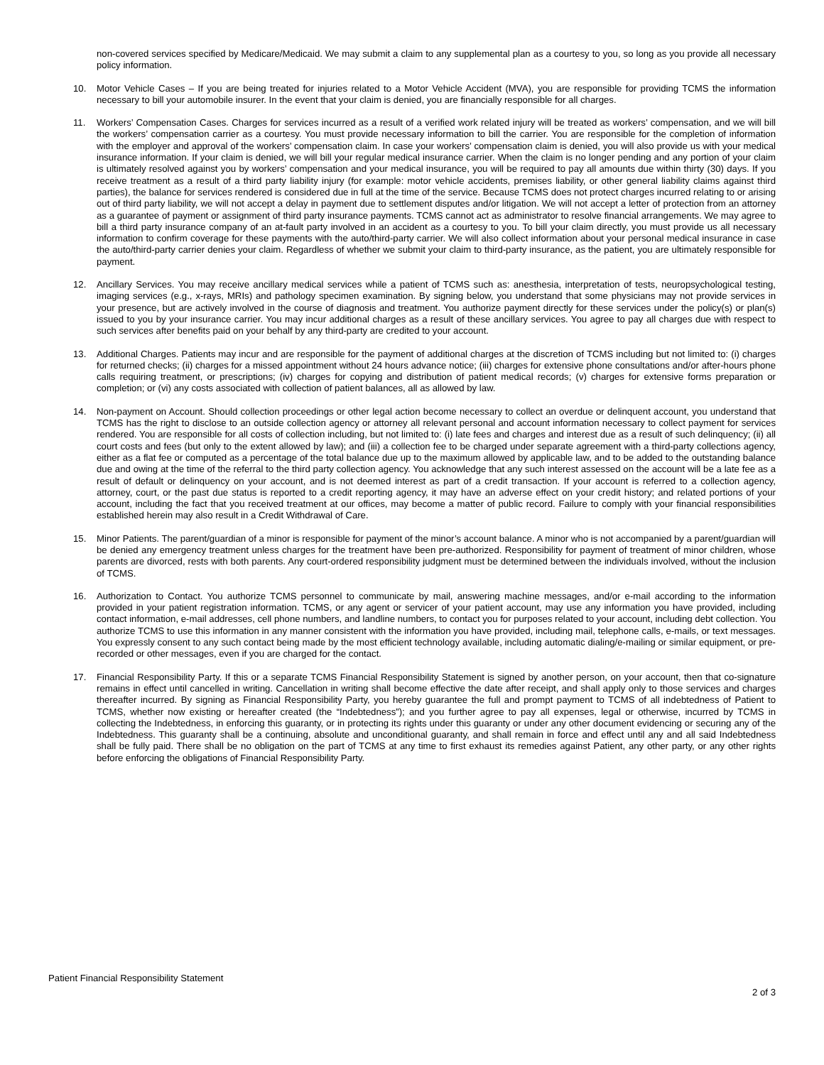non-covered services specified by Medicare/Medicaid. We may submit a claim to any supplemental plan as a courtesy to you, so long as you provide all necessary policy information.
10. Motor Vehicle Cases – If you are being treated for injuries related to a Motor Vehicle Accident (MVA), you are responsible for providing TCMS the information necessary to bill your automobile insurer. In the event that your claim is denied, you are financially responsible for all charges.
11. Workers’ Compensation Cases. Charges for services incurred as a result of a verified work related injury will be treated as workers’ compensation, and we will bill the workers’ compensation carrier as a courtesy. You must provide necessary information to bill the carrier. You are responsible for the completion of information with the employer and approval of the workers’ compensation claim. In case your workers’ compensation claim is denied, you will also provide us with your medical insurance information. If your claim is denied, we will bill your regular medical insurance carrier. When the claim is no longer pending and any portion of your claim is ultimately resolved against you by workers’ compensation and your medical insurance, you will be required to pay all amounts due within thirty (30) days. If you receive treatment as a result of a third party liability injury (for example: motor vehicle accidents, premises liability, or other general liability claims against third parties), the balance for services rendered is considered due in full at the time of the service. Because TCMS does not protect charges incurred relating to or arising out of third party liability, we will not accept a delay in payment due to settlement disputes and/or litigation. We will not accept a letter of protection from an attorney as a guarantee of payment or assignment of third party insurance payments. TCMS cannot act as administrator to resolve financial arrangements. We may agree to bill a third party insurance company of an at-fault party involved in an accident as a courtesy to you. To bill your claim directly, you must provide us all necessary information to confirm coverage for these payments with the auto/third-party carrier. We will also collect information about your personal medical insurance in case the auto/third-party carrier denies your claim. Regardless of whether we submit your claim to third-party insurance, as the patient, you are ultimately responsible for payment.
12. Ancillary Services. You may receive ancillary medical services while a patient of TCMS such as: anesthesia, interpretation of tests, neuropsychological testing, imaging services (e.g., x-rays, MRIs) and pathology specimen examination. By signing below, you understand that some physicians may not provide services in your presence, but are actively involved in the course of diagnosis and treatment. You authorize payment directly for these services under the policy(s) or plan(s) issued to you by your insurance carrier. You may incur additional charges as a result of these ancillary services. You agree to pay all charges due with respect to such services after benefits paid on your behalf by any third-party are credited to your account.
13. Additional Charges. Patients may incur and are responsible for the payment of additional charges at the discretion of TCMS including but not limited to: (i) charges for returned checks; (ii) charges for a missed appointment without 24 hours advance notice; (iii) charges for extensive phone consultations and/or after-hours phone calls requiring treatment, or prescriptions; (iv) charges for copying and distribution of patient medical records; (v) charges for extensive forms preparation or completion; or (vi) any costs associated with collection of patient balances, all as allowed by law.
14. Non-payment on Account. Should collection proceedings or other legal action become necessary to collect an overdue or delinquent account, you understand that TCMS has the right to disclose to an outside collection agency or attorney all relevant personal and account information necessary to collect payment for services rendered. You are responsible for all costs of collection including, but not limited to: (i) late fees and charges and interest due as a result of such delinquency; (ii) all court costs and fees (but only to the extent allowed by law); and (iii) a collection fee to be charged under separate agreement with a third-party collections agency, either as a flat fee or computed as a percentage of the total balance due up to the maximum allowed by applicable law, and to be added to the outstanding balance due and owing at the time of the referral to the third party collection agency. You acknowledge that any such interest assessed on the account will be a late fee as a result of default or delinquency on your account, and is not deemed interest as part of a credit transaction. If your account is referred to a collection agency, attorney, court, or the past due status is reported to a credit reporting agency, it may have an adverse effect on your credit history; and related portions of your account, including the fact that you received treatment at our offices, may become a matter of public record. Failure to comply with your financial responsibilities established herein may also result in a Credit Withdrawal of Care.
15. Minor Patients. The parent/guardian of a minor is responsible for payment of the minor’s account balance. A minor who is not accompanied by a parent/guardian will be denied any emergency treatment unless charges for the treatment have been pre-authorized. Responsibility for payment of treatment of minor children, whose parents are divorced, rests with both parents. Any court-ordered responsibility judgment must be determined between the individuals involved, without the inclusion of TCMS.
16. Authorization to Contact. You authorize TCMS personnel to communicate by mail, answering machine messages, and/or e-mail according to the information provided in your patient registration information. TCMS, or any agent or servicer of your patient account, may use any information you have provided, including contact information, e-mail addresses, cell phone numbers, and landline numbers, to contact you for purposes related to your account, including debt collection. You authorize TCMS to use this information in any manner consistent with the information you have provided, including mail, telephone calls, e-mails, or text messages. You expressly consent to any such contact being made by the most efficient technology available, including automatic dialing/e-mailing or similar equipment, or pre-recorded or other messages, even if you are charged for the contact.
17. Financial Responsibility Party. If this or a separate TCMS Financial Responsibility Statement is signed by another person, on your account, then that co-signature remains in effect until cancelled in writing. Cancellation in writing shall become effective the date after receipt, and shall apply only to those services and charges thereafter incurred. By signing as Financial Responsibility Party, you hereby guarantee the full and prompt payment to TCMS of all indebtedness of Patient to TCMS, whether now existing or hereafter created (the “Indebtedness”); and you further agree to pay all expenses, legal or otherwise, incurred by TCMS in collecting the Indebtedness, in enforcing this guaranty, or in protecting its rights under this guaranty or under any other document evidencing or securing any of the Indebtedness. This guaranty shall be a continuing, absolute and unconditional guaranty, and shall remain in force and effect until any and all said Indebtedness shall be fully paid. There shall be no obligation on the part of TCMS at any time to first exhaust its remedies against Patient, any other party, or any other rights before enforcing the obligations of Financial Responsibility Party.
Patient Financial Responsibility Statement
2 of 3